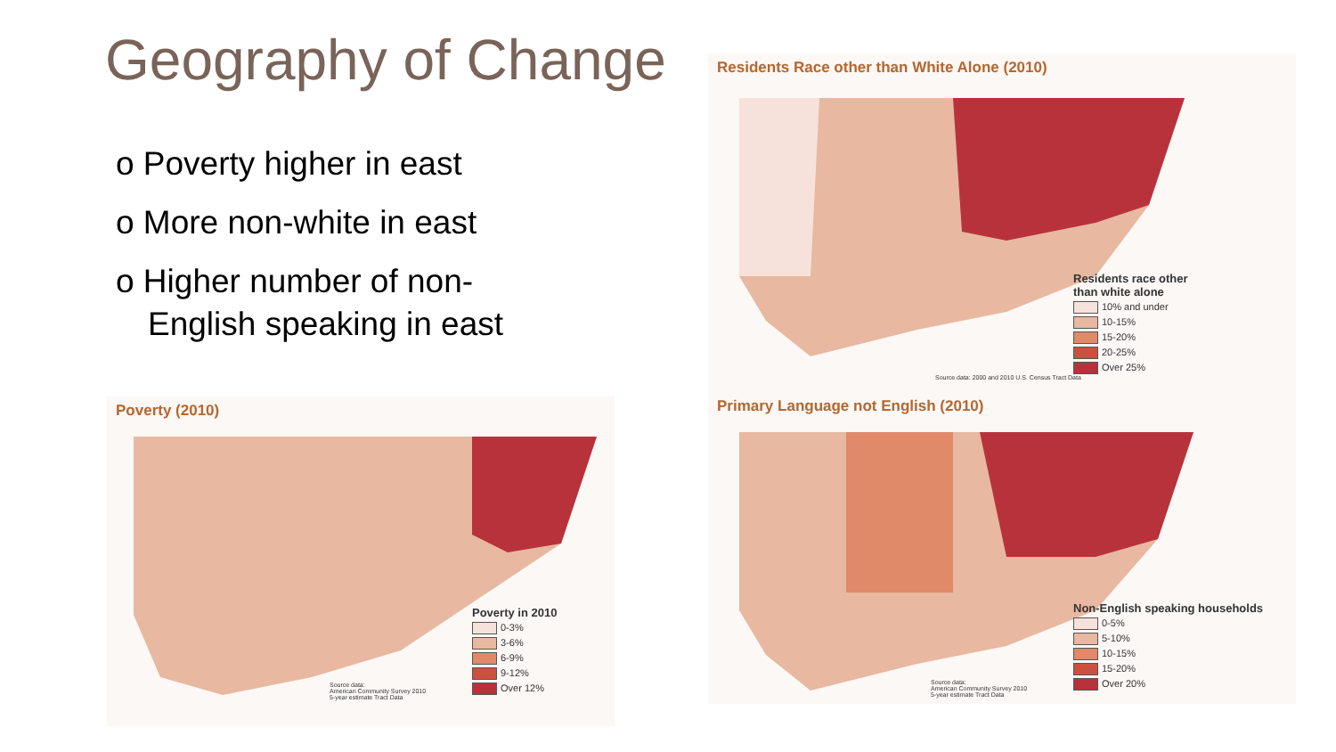Geography of Change
o Poverty higher in east
o More non-white in east
o Higher number of non-English speaking in east
Residents Race other than White Alone (2010)
Residents race other
than white alone
10% and under
10-15%
15-20%
20-25%
Over 25%
Source data: 2000 and 2010 U.S. Census Tract Data
Poverty (2010)
Poverty in 2010
0-3%
3-6%
6-9%
9-12%
Over 12%
Source data:
American Community Survey 2010
5-year estimate Tract Data
Primary Language not English (2010)
Non-English speaking households
0-5%
5-10%
10-15%
15-20%
Over 20%
Source data:
American Community Survey 2010
5-year estimate Tract Data